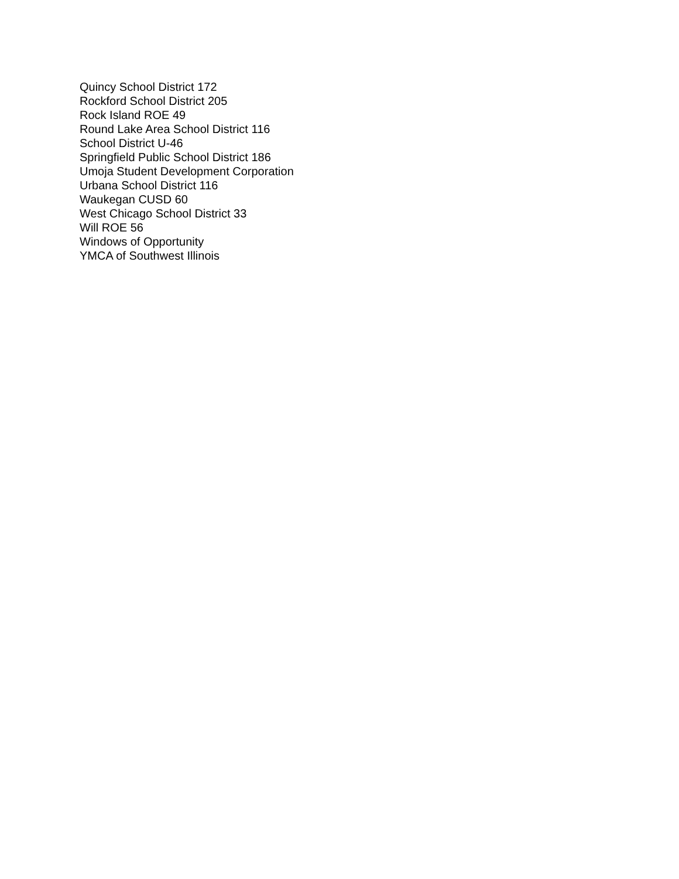Quincy School District 172
Rockford School District 205
Rock Island ROE 49
Round Lake Area School District 116
School District U-46
Springfield Public School District 186
Umoja Student Development Corporation
Urbana School District 116
Waukegan CUSD 60
West Chicago School District 33
Will ROE 56
Windows of Opportunity
YMCA of Southwest Illinois